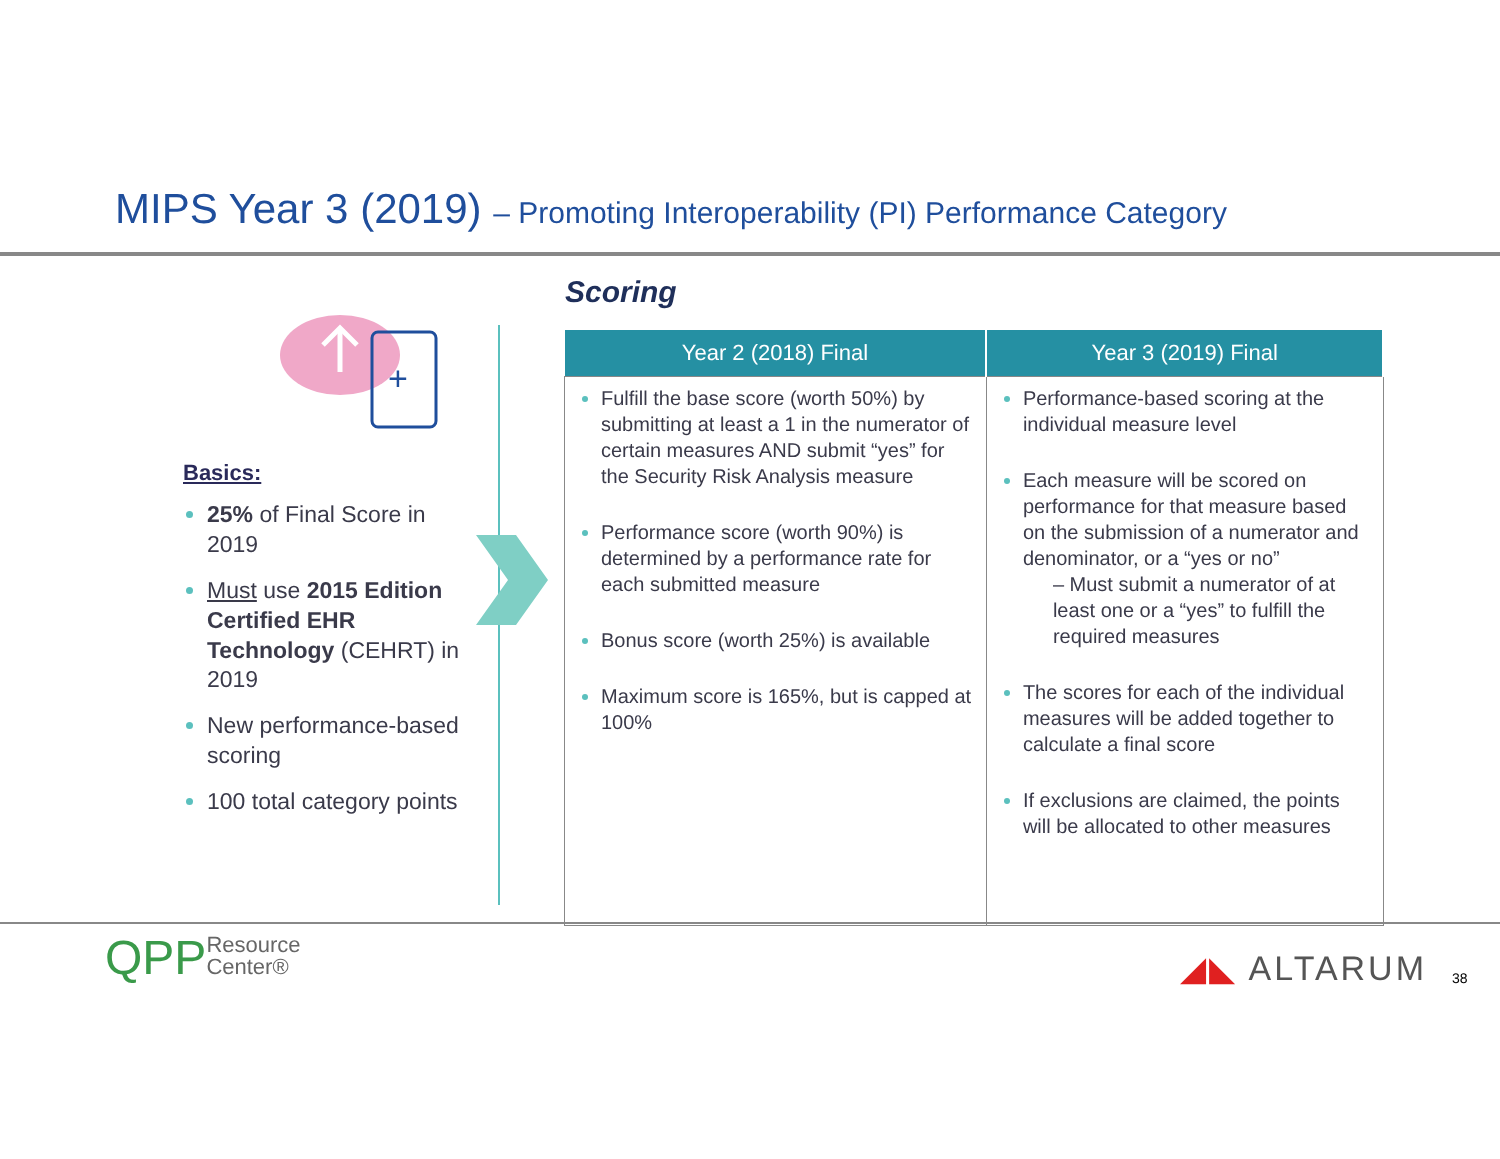MIPS Year 3 (2019) – Promoting Interoperability (PI) Performance Category
+
Basics:
25% of Final Score in 2019
Must use 2015 Edition Certified EHR Technology (CEHRT) in 2019
New performance-based scoring
100 total category points
Scoring
| Year 2 (2018) Final | Year 3 (2019) Final |
| --- | --- |
| Fulfill the base score (worth 50%) by submitting at least a 1 in the numerator of certain measures AND submit “yes” for the Security Risk Analysis measure Performance score (worth 90%) is determined by a performance rate for each submitted measure Bonus score (worth 25%) is available Maximum score is 165%, but is capped at 100% | Performance-based scoring at the individual measure level Each measure will be scored on performance for that measure based on the submission of a numerator and denominator, or a “yes or no” – Must submit a numerator of at least one or a “yes” to fulfill the required measures The scores for each of the individual measures will be added together to calculate a final score If exclusions are claimed, the points will be allocated to other measures |
QPPResource
Center®
◢◣ ALTARUM 38